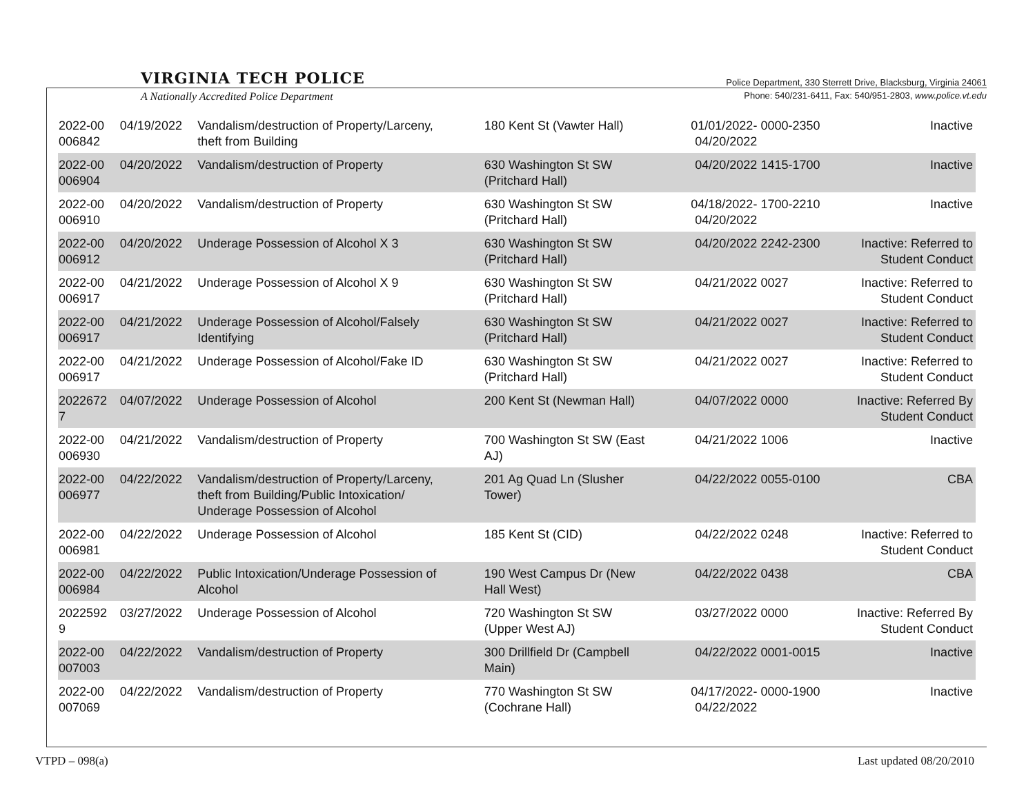VIRGINIA TECH POLICE
A Nationally Accredited Police Department
Police Department, 330 Sterrett Drive, Blacksburg, Virginia 24061
Phone: 540/231-6411, Fax: 540/951-2803, www.police.vt.edu
| 2022-00 006842 | 04/19/2022 | Vandalism/destruction of Property/Larceny, theft from Building | 180 Kent St (Vawter Hall) | 01/01/2022- 04/20/2022 | 0000-2350 | Inactive |
| 2022-00 006904 | 04/20/2022 | Vandalism/destruction of Property | 630 Washington St SW (Pritchard Hall) | 04/20/2022 | 1415-1700 | Inactive |
| 2022-00 006910 | 04/20/2022 | Vandalism/destruction of Property | 630 Washington St SW (Pritchard Hall) | 04/18/2022- 04/20/2022 | 1700-2210 | Inactive |
| 2022-00 006912 | 04/20/2022 | Underage Possession of Alcohol X 3 | 630 Washington St SW (Pritchard Hall) | 04/20/2022 | 2242-2300 | Inactive: Referred to Student Conduct |
| 2022-00 006917 | 04/21/2022 | Underage Possession of Alcohol X 9 | 630 Washington St SW (Pritchard Hall) | 04/21/2022 | 0027 | Inactive: Referred to Student Conduct |
| 2022-00 006917 | 04/21/2022 | Underage Possession of Alcohol/Falsely Identifying | 630 Washington St SW (Pritchard Hall) | 04/21/2022 | 0027 | Inactive: Referred to Student Conduct |
| 2022-00 006917 | 04/21/2022 | Underage Possession of Alcohol/Fake ID | 630 Washington St SW (Pritchard Hall) | 04/21/2022 | 0027 | Inactive: Referred to Student Conduct |
| 2022672 7 | 04/07/2022 | Underage Possession of Alcohol | 200 Kent St (Newman Hall) | 04/07/2022 | 0000 | Inactive: Referred By Student Conduct |
| 2022-00 006930 | 04/21/2022 | Vandalism/destruction of Property | 700 Washington St SW (East AJ) | 04/21/2022 | 1006 | Inactive |
| 2022-00 006977 | 04/22/2022 | Vandalism/destruction of Property/Larceny, theft from Building/Public Intoxication/ Underage Possession of Alcohol | 201 Ag Quad Ln (Slusher Tower) | 04/22/2022 | 0055-0100 | CBA |
| 2022-00 006981 | 04/22/2022 | Underage Possession of Alcohol | 185 Kent St (CID) | 04/22/2022 | 0248 | Inactive: Referred to Student Conduct |
| 2022-00 006984 | 04/22/2022 | Public Intoxication/Underage Possession of Alcohol | 190 West Campus Dr (New Hall West) | 04/22/2022 | 0438 | CBA |
| 2022592 9 | 03/27/2022 | Underage Possession of Alcohol | 720 Washington St SW (Upper West AJ) | 03/27/2022 | 0000 | Inactive: Referred By Student Conduct |
| 2022-00 007003 | 04/22/2022 | Vandalism/destruction of Property | 300 Drillfield Dr (Campbell Main) | 04/22/2022 | 0001-0015 | Inactive |
| 2022-00 007069 | 04/22/2022 | Vandalism/destruction of Property | 770 Washington St SW (Cochrane Hall) | 04/17/2022- 04/22/2022 | 0000-1900 | Inactive |
VTPD – 098(a) Last updated 08/20/2010